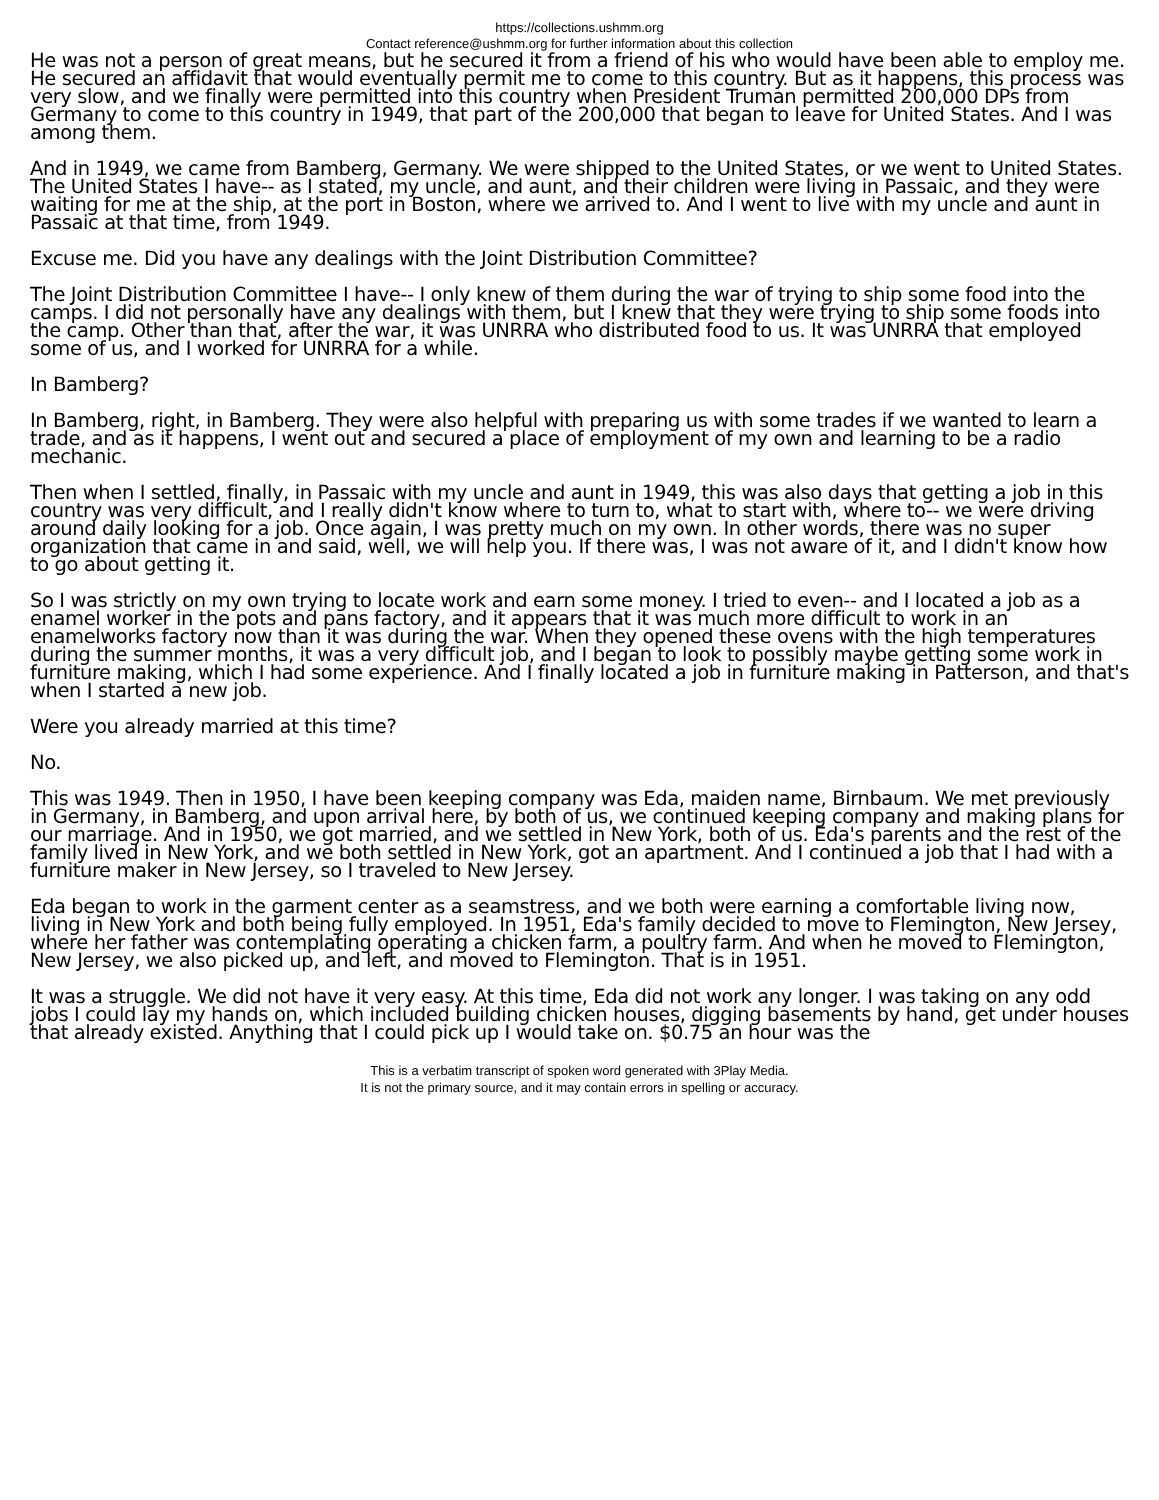https://collections.ushmm.org
Contact reference@ushmm.org for further information about this collection
He was not a person of great means, but he secured it from a friend of his who would have been able to employ me. He secured an affidavit that would eventually permit me to come to this country. But as it happens, this process was very slow, and we finally were permitted into this country when President Truman permitted 200,000 DPs from Germany to come to this country in 1949, that part of the 200,000 that began to leave for United States. And I was among them.
And in 1949, we came from Bamberg, Germany. We were shipped to the United States, or we went to United States. The United States I have-- as I stated, my uncle, and aunt, and their children were living in Passaic, and they were waiting for me at the ship, at the port in Boston, where we arrived to. And I went to live with my uncle and aunt in Passaic at that time, from 1949.
Excuse me. Did you have any dealings with the Joint Distribution Committee?
The Joint Distribution Committee I have-- I only knew of them during the war of trying to ship some food into the camps. I did not personally have any dealings with them, but I knew that they were trying to ship some foods into the camp. Other than that, after the war, it was UNRRA who distributed food to us. It was UNRRA that employed some of us, and I worked for UNRRA for a while.
In Bamberg?
In Bamberg, right, in Bamberg. They were also helpful with preparing us with some trades if we wanted to learn a trade, and as it happens, I went out and secured a place of employment of my own and learning to be a radio mechanic.
Then when I settled, finally, in Passaic with my uncle and aunt in 1949, this was also days that getting a job in this country was very difficult, and I really didn't know where to turn to, what to start with, where to-- we were driving around daily looking for a job. Once again, I was pretty much on my own. In other words, there was no super organization that came in and said, well, we will help you. If there was, I was not aware of it, and I didn't know how to go about getting it.
So I was strictly on my own trying to locate work and earn some money. I tried to even-- and I located a job as a enamel worker in the pots and pans factory, and it appears that it was much more difficult to work in an enamelworks factory now than it was during the war. When they opened these ovens with the high temperatures during the summer months, it was a very difficult job, and I began to look to possibly maybe getting some work in furniture making, which I had some experience. And I finally located a job in furniture making in Patterson, and that's when I started a new job.
Were you already married at this time?
No.
This was 1949. Then in 1950, I have been keeping company was Eda, maiden name, Birnbaum. We met previously in Germany, in Bamberg, and upon arrival here, by both of us, we continued keeping company and making plans for our marriage. And in 1950, we got married, and we settled in New York, both of us. Eda's parents and the rest of the family lived in New York, and we both settled in New York, got an apartment. And I continued a job that I had with a furniture maker in New Jersey, so I traveled to New Jersey.
Eda began to work in the garment center as a seamstress, and we both were earning a comfortable living now, living in New York and both being fully employed. In 1951, Eda's family decided to move to Flemington, New Jersey, where her father was contemplating operating a chicken farm, a poultry farm. And when he moved to Flemington, New Jersey, we also picked up, and left, and moved to Flemington. That is in 1951.
It was a struggle. We did not have it very easy. At this time, Eda did not work any longer. I was taking on any odd jobs I could lay my hands on, which included building chicken houses, digging basements by hand, get under houses that already existed. Anything that I could pick up I would take on. $0.75 an hour was the
This is a verbatim transcript of spoken word generated with 3Play Media.
It is not the primary source, and it may contain errors in spelling or accuracy.